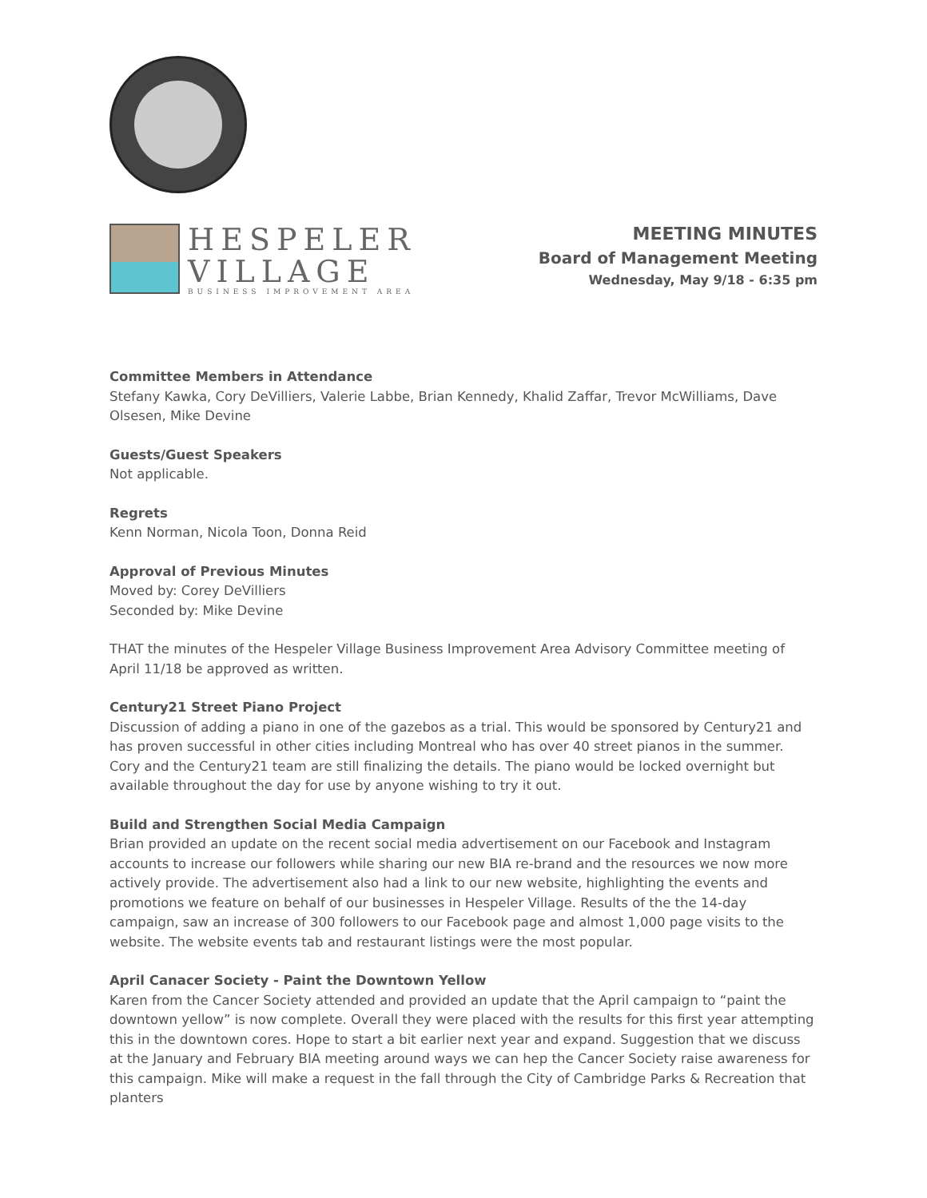HESPELER
VILLAGE
BUSINESS IMPROVEMENT AREA
MEETING MINUTES
Board of Management Meeting
Wednesday, May 9/18 - 6:35 pm
Committee Members in Attendance
Stefany Kawka, Cory DeVilliers, Valerie Labbe, Brian Kennedy, Khalid Zaffar, Trevor McWilliams, Dave Olsesen, Mike Devine
Guests/Guest Speakers
Not applicable.
Regrets
Kenn Norman, Nicola Toon, Donna Reid
Approval of Previous Minutes
Moved by: Corey DeVilliers
Seconded by: Mike Devine
THAT the minutes of the Hespeler Village Business Improvement Area Advisory Committee meeting of April 11/18 be approved as written.
Century21 Street Piano Project
Discussion of adding a piano in one of the gazebos as a trial. This would be sponsored by Century21 and has proven successful in other cities including Montreal who has over 40 street pianos in the summer. Cory and the Century21 team are still finalizing the details. The piano would be locked overnight but available throughout the day for use by anyone wishing to try it out.
Build and Strengthen Social Media Campaign
Brian provided an update on the recent social media advertisement on our Facebook and Instagram accounts to increase our followers while sharing our new BIA re-brand and the resources we now more actively provide. The advertisement also had a link to our new website, highlighting the events and promotions we feature on behalf of our businesses in Hespeler Village. Results of the the 14-day campaign, saw an increase of 300 followers to our Facebook page and almost 1,000 page visits to the website. The website events tab and restaurant listings were the most popular.
April Canacer Society - Paint the Downtown Yellow
Karen from the Cancer Society attended and provided an update that the April campaign to “paint the downtown yellow” is now complete. Overall they were placed with the results for this first year attempting this in the downtown cores. Hope to start a bit earlier next year and expand. Suggestion that we discuss at the January and February BIA meeting around ways we can hep the Cancer Society raise awareness for this campaign. Mike will make a request in the fall through the City of Cambridge Parks & Recreation that planters